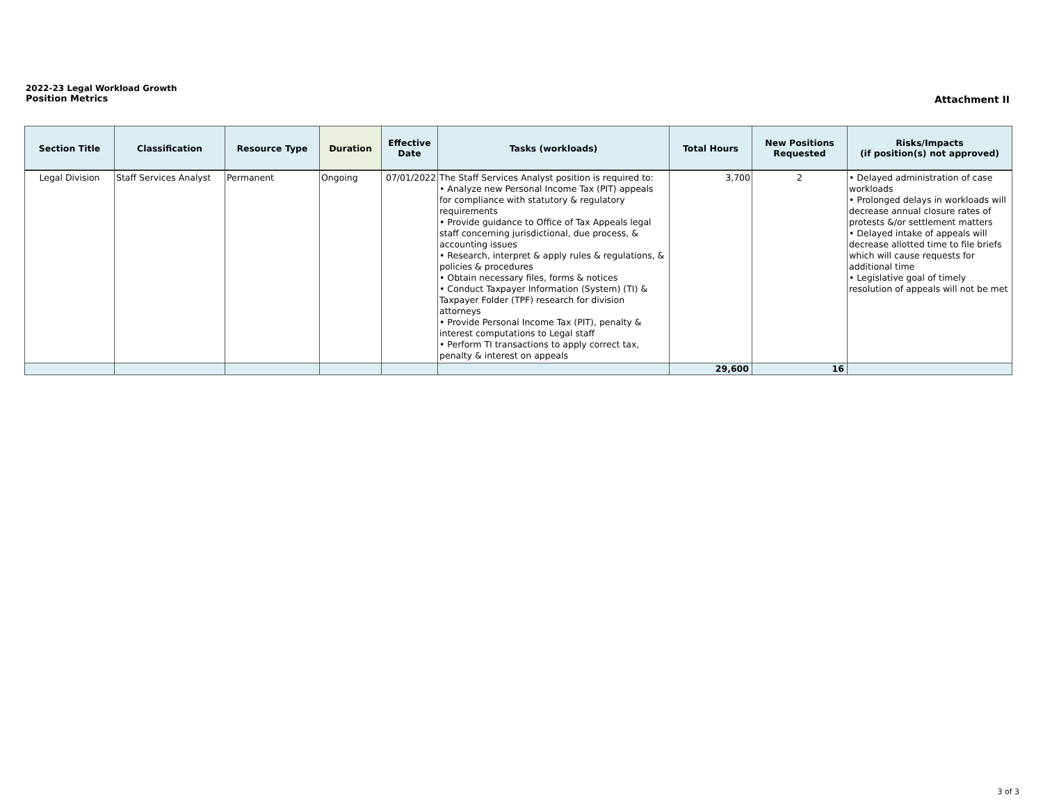2022-23 Legal Workload Growth
Position Metrics
Attachment II
| Section Title | Classification | Resource Type | Duration | Effective Date | Tasks (workloads) | Total Hours | New Positions Requested | Risks/Impacts (if position(s) not approved) |
| --- | --- | --- | --- | --- | --- | --- | --- | --- |
| Legal Division | Staff Services Analyst | Permanent | Ongoing | 07/01/2022 | The Staff Services Analyst position is required to: • Analyze new Personal Income Tax (PIT) appeals for compliance with statutory & regulatory requirements • Provide guidance to Office of Tax Appeals legal staff concerning jurisdictional, due process, & accounting issues • Research, interpret & apply rules & regulations, & policies & procedures • Obtain necessary files, forms & notices • Conduct Taxpayer Information (System) (TI) & Taxpayer Folder (TPF) research for division attorneys • Provide Personal Income Tax (PIT), penalty & interest computations to Legal staff • Perform TI transactions to apply correct tax, penalty & interest on appeals | 3,700 | 2 | • Delayed administration of case workloads • Prolonged delays in workloads will decrease annual closure rates of protests &/or settlement matters • Delayed intake of appeals will decrease allotted time to file briefs which will cause requests for additional time • Legislative goal of timely resolution of appeals will not be met |
| | | | | | | 29,600 | 16 | |
3 of 3